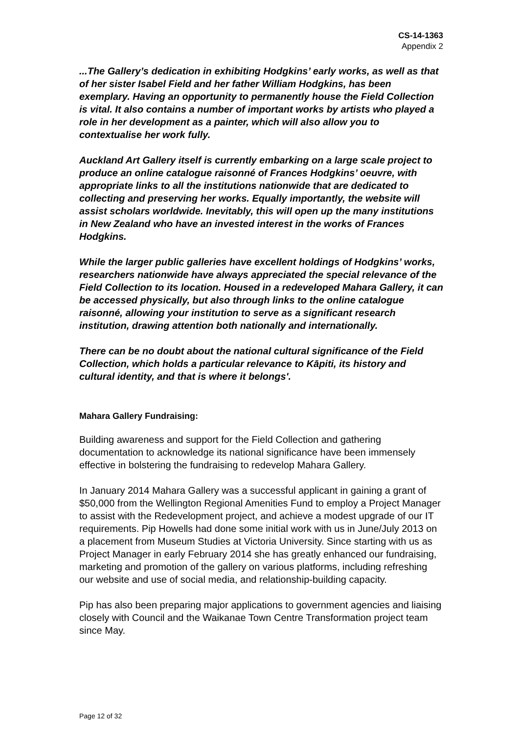CS-14-1363
Appendix 2
...The Gallery’s dedication in exhibiting Hodgkins’ early works, as well as that of her sister Isabel Field and her father William Hodgkins, has been exemplary. Having an opportunity to permanently house the Field Collection is vital. It also contains a number of important works by artists who played a role in her development as a painter, which will also allow you to contextualise her work fully.
Auckland Art Gallery itself is currently embarking on a large scale project to produce an online catalogue raisonné of Frances Hodgkins’ oeuvre, with appropriate links to all the institutions nationwide that are dedicated to collecting and preserving her works. Equally importantly, the website will assist scholars worldwide. Inevitably, this will open up the many institutions in New Zealand who have an invested interest in the works of Frances Hodgkins.
While the larger public galleries have excellent holdings of Hodgkins’ works, researchers nationwide have always appreciated the special relevance of the Field Collection to its location. Housed in a redeveloped Mahara Gallery, it can be accessed physically, but also through links to the online catalogue raisonné, allowing your institution to serve as a significant research institution, drawing attention both nationally and internationally.
There can be no doubt about the national cultural significance of the Field Collection, which holds a particular relevance to Kāpiti, its history and cultural identity, and that is where it belongs'.
Mahara Gallery Fundraising:
Building awareness and support for the Field Collection and gathering documentation to acknowledge its national significance have been immensely effective in bolstering the fundraising to redevelop Mahara Gallery.
In January 2014 Mahara Gallery was a successful applicant in gaining a grant of $50,000 from the Wellington Regional Amenities Fund to employ a Project Manager to assist with the Redevelopment project, and achieve a modest upgrade of our IT requirements. Pip Howells had done some initial work with us in June/July 2013 on a placement from Museum Studies at Victoria University. Since starting with us as Project Manager in early February 2014 she has greatly enhanced our fundraising, marketing and promotion of the gallery on various platforms, including refreshing our website and use of social media, and relationship-building capacity.
Pip has also been preparing major applications to government agencies and liaising closely with Council and the Waikanae Town Centre Transformation project team since May.
Page 12 of 32